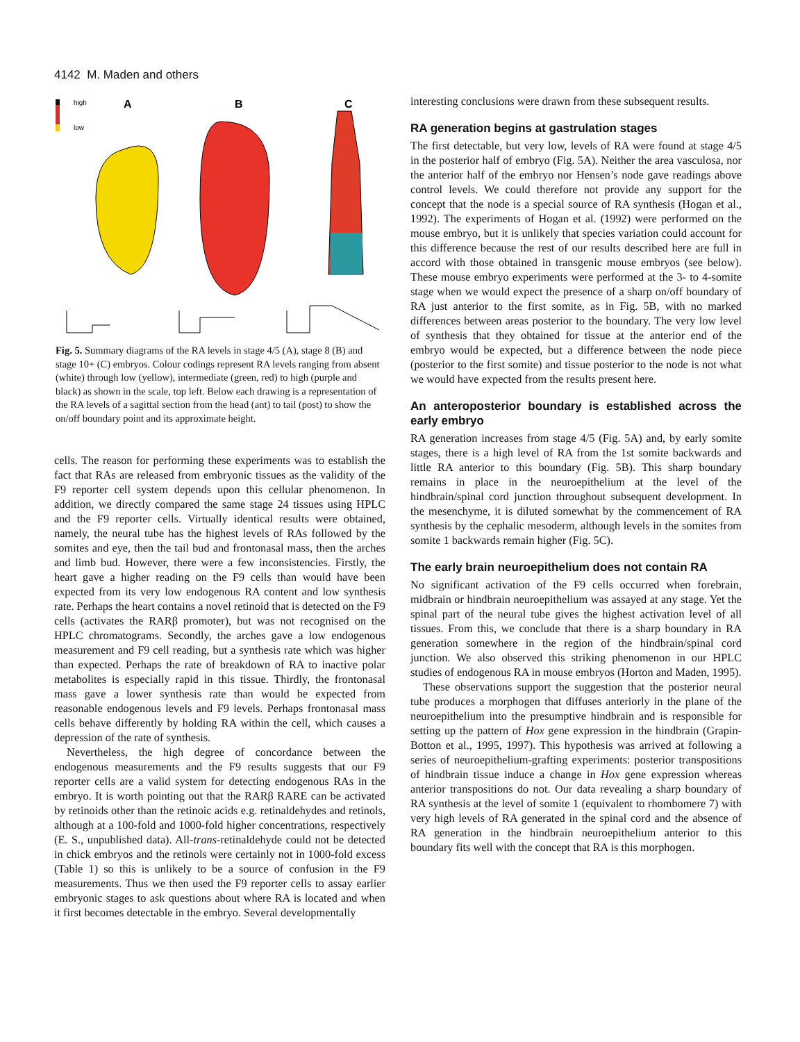4142 M. Maden and others
high
low
A
B
C
Fig. 5. Summary diagrams of the RA levels in stage 4/5 (A), stage 8 (B) and stage 10+ (C) embryos. Colour codings represent RA levels ranging from absent (white) through low (yellow), intermediate (green, red) to high (purple and black) as shown in the scale, top left. Below each drawing is a representation of the RA levels of a sagittal section from the head (ant) to tail (post) to show the on/off boundary point and its approximate height.
cells. The reason for performing these experiments was to establish the fact that RAs are released from embryonic tissues as the validity of the F9 reporter cell system depends upon this cellular phenomenon. In addition, we directly compared the same stage 24 tissues using HPLC and the F9 reporter cells. Virtually identical results were obtained, namely, the neural tube has the highest levels of RAs followed by the somites and eye, then the tail bud and frontonasal mass, then the arches and limb bud. However, there were a few inconsistencies. Firstly, the heart gave a higher reading on the F9 cells than would have been expected from its very low endogenous RA content and low synthesis rate. Perhaps the heart contains a novel retinoid that is detected on the F9 cells (activates the RARβ promoter), but was not recognised on the HPLC chromatograms. Secondly, the arches gave a low endogenous measurement and F9 cell reading, but a synthesis rate which was higher than expected. Perhaps the rate of breakdown of RA to inactive polar metabolites is especially rapid in this tissue. Thirdly, the frontonasal mass gave a lower synthesis rate than would be expected from reasonable endogenous levels and F9 levels. Perhaps frontonasal mass cells behave differently by holding RA within the cell, which causes a depression of the rate of synthesis.
Nevertheless, the high degree of concordance between the endogenous measurements and the F9 results suggests that our F9 reporter cells are a valid system for detecting endogenous RAs in the embryo. It is worth pointing out that the RARβ RARE can be activated by retinoids other than the retinoic acids e.g. retinaldehydes and retinols, although at a 100-fold and 1000-fold higher concentrations, respectively (E. S., unpublished data). All-trans-retinaldehyde could not be detected in chick embryos and the retinols were certainly not in 1000-fold excess (Table 1) so this is unlikely to be a source of confusion in the F9 measurements. Thus we then used the F9 reporter cells to assay earlier embryonic stages to ask questions about where RA is located and when it first becomes detectable in the embryo. Several developmentally
interesting conclusions were drawn from these subsequent results.
RA generation begins at gastrulation stages
The first detectable, but very low, levels of RA were found at stage 4/5 in the posterior half of embryo (Fig. 5A). Neither the area vasculosa, nor the anterior half of the embryo nor Hensen’s node gave readings above control levels. We could therefore not provide any support for the concept that the node is a special source of RA synthesis (Hogan et al., 1992). The experiments of Hogan et al. (1992) were performed on the mouse embryo, but it is unlikely that species variation could account for this difference because the rest of our results described here are full in accord with those obtained in transgenic mouse embryos (see below). These mouse embryo experiments were performed at the 3- to 4-somite stage when we would expect the presence of a sharp on/off boundary of RA just anterior to the first somite, as in Fig. 5B, with no marked differences between areas posterior to the boundary. The very low level of synthesis that they obtained for tissue at the anterior end of the embryo would be expected, but a difference between the node piece (posterior to the first somite) and tissue posterior to the node is not what we would have expected from the results present here.
An anteroposterior boundary is established across the early embryo
RA generation increases from stage 4/5 (Fig. 5A) and, by early somite stages, there is a high level of RA from the 1st somite backwards and little RA anterior to this boundary (Fig. 5B). This sharp boundary remains in place in the neuroepithelium at the level of the hindbrain/spinal cord junction throughout subsequent development. In the mesenchyme, it is diluted somewhat by the commencement of RA synthesis by the cephalic mesoderm, although levels in the somites from somite 1 backwards remain higher (Fig. 5C).
The early brain neuroepithelium does not contain RA
No significant activation of the F9 cells occurred when forebrain, midbrain or hindbrain neuroepithelium was assayed at any stage. Yet the spinal part of the neural tube gives the highest activation level of all tissues. From this, we conclude that there is a sharp boundary in RA generation somewhere in the region of the hindbrain/spinal cord junction. We also observed this striking phenomenon in our HPLC studies of endogenous RA in mouse embryos (Horton and Maden, 1995).
These observations support the suggestion that the posterior neural tube produces a morphogen that diffuses anteriorly in the plane of the neuroepithelium into the presumptive hindbrain and is responsible for setting up the pattern of Hox gene expression in the hindbrain (Grapin-Botton et al., 1995, 1997). This hypothesis was arrived at following a series of neuroepithelium-grafting experiments: posterior transpositions of hindbrain tissue induce a change in Hox gene expression whereas anterior transpositions do not. Our data revealing a sharp boundary of RA synthesis at the level of somite 1 (equivalent to rhombomere 7) with very high levels of RA generated in the spinal cord and the absence of RA generation in the hindbrain neuroepithelium anterior to this boundary fits well with the concept that RA is this morphogen.